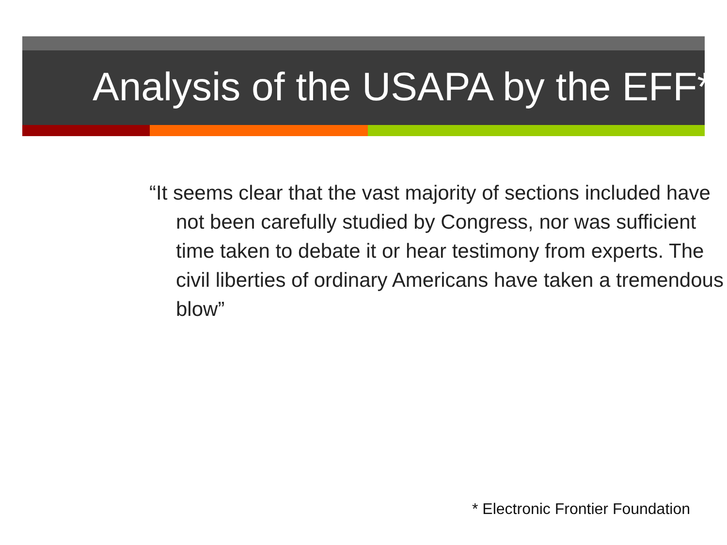Analysis of the USAPA by the EFF*
“It seems clear that the vast majority of sections included have not been carefully studied by Congress, nor was sufficient time taken to debate it or hear testimony from experts. The civil liberties of ordinary Americans have taken a tremendous blow”
* Electronic Frontier Foundation